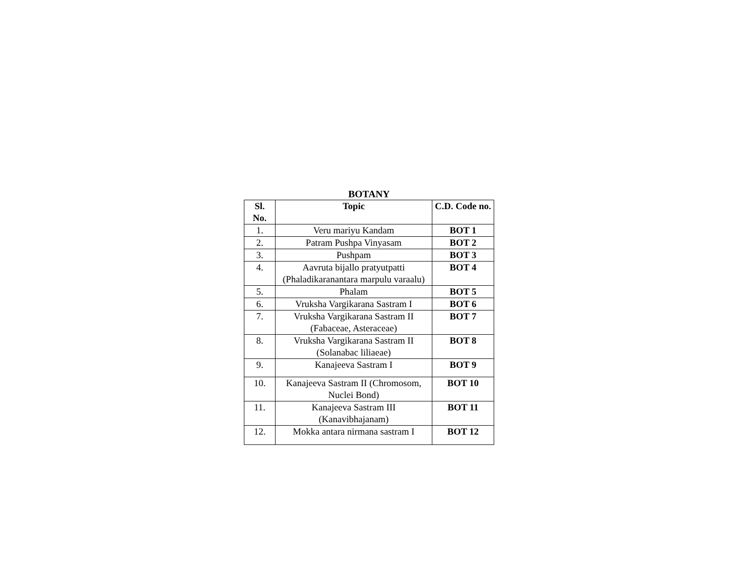BOTANY
| Sl. No. | Topic | C.D. Code no. |
| --- | --- | --- |
| 1. | Veru mariyu Kandam | BOT 1 |
| 2. | Patram Pushpa Vinyasam | BOT 2 |
| 3. | Pushpam | BOT 3 |
| 4. | Aavruta bijallo pratyutpatti (Phaladikaranantara marpulu varaalu) | BOT 4 |
| 5. | Phalam | BOT 5 |
| 6. | Vruksha Vargikarana Sastram I | BOT 6 |
| 7. | Vruksha Vargikarana Sastram II (Fabaceae, Asteraceae) | BOT 7 |
| 8. | Vruksha Vargikarana Sastram II (Solanabac liliaeae) | BOT 8 |
| 9. | Kanajeeva Sastram I | BOT 9 |
| 10. | Kanajeeva Sastram II (Chromosom, Nuclei Bond) | BOT 10 |
| 11. | Kanajeeva Sastram III (Kanavibhajanam) | BOT 11 |
| 12. | Mokka antara nirmana sastram I | BOT 12 |